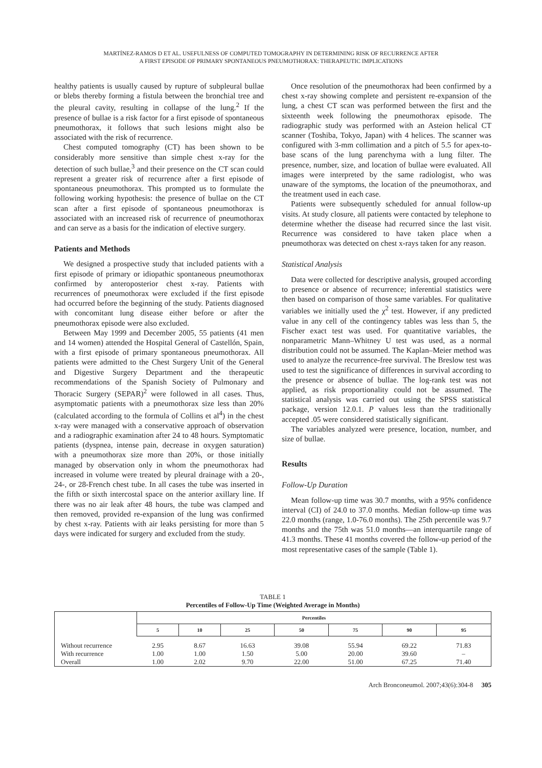MARTÍNEZ-RAMOS D ET AL. USEFULNESS OF COMPUTED TOMOGRAPHY IN DETERMINING RISK OF RECURRENCE AFTER
A FIRST EPISODE OF PRIMARY SPONTANEOUS PNEUMOTHORAX: THERAPEUTIC IMPLICATIONS
healthy patients is usually caused by rupture of subpleural bullae or blebs thereby forming a fistula between the bronchial tree and the pleural cavity, resulting in collapse of the lung.<sup>2</sup> If the presence of bullae is a risk factor for a first episode of spontaneous pneumothorax, it follows that such lesions might also be associated with the risk of recurrence.
Chest computed tomography (CT) has been shown to be considerably more sensitive than simple chest x-ray for the detection of such bullae,<sup>3</sup> and their presence on the CT scan could represent a greater risk of recurrence after a first episode of spontaneous pneumothorax. This prompted us to formulate the following working hypothesis: the presence of bullae on the CT scan after a first episode of spontaneous pneumothorax is associated with an increased risk of recurrence of pneumothorax and can serve as a basis for the indication of elective surgery.
Patients and Methods
We designed a prospective study that included patients with a first episode of primary or idiopathic spontaneous pneumothorax confirmed by anteroposterior chest x-ray. Patients with recurrences of pneumothorax were excluded if the first episode had occurred before the beginning of the study. Patients diagnosed with concomitant lung disease either before or after the pneumothorax episode were also excluded.
Between May 1999 and December 2005, 55 patients (41 men and 14 women) attended the Hospital General of Castellón, Spain, with a first episode of primary spontaneous pneumothorax. All patients were admitted to the Chest Surgery Unit of the General and Digestive Surgery Department and the therapeutic recommendations of the Spanish Society of Pulmonary and Thoracic Surgery (SEPAR)<sup>2</sup> were followed in all cases. Thus, asymptomatic patients with a pneumothorax size less than 20% (calculated according to the formula of Collins et al<sup>4</sup>) in the chest x-ray were managed with a conservative approach of observation and a radiographic examination after 24 to 48 hours. Symptomatic patients (dyspnea, intense pain, decrease in oxygen saturation) with a pneumothorax size more than 20%, or those initially managed by observation only in whom the pneumothorax had increased in volume were treated by pleural drainage with a 20-, 24-, or 28-French chest tube. In all cases the tube was inserted in the fifth or sixth intercostal space on the anterior axillary line. If there was no air leak after 48 hours, the tube was clamped and then removed, provided re-expansion of the lung was confirmed by chest x-ray. Patients with air leaks persisting for more than 5 days were indicated for surgery and excluded from the study.
Once resolution of the pneumothorax had been confirmed by a chest x-ray showing complete and persistent re-expansion of the lung, a chest CT scan was performed between the first and the sixteenth week following the pneumothorax episode. The radiographic study was performed with an Asteion helical CT scanner (Toshiba, Tokyo, Japan) with 4 helices. The scanner was configured with 3-mm collimation and a pitch of 5.5 for apex-to-base scans of the lung parenchyma with a lung filter. The presence, number, size, and location of bullae were evaluated. All images were interpreted by the same radiologist, who was unaware of the symptoms, the location of the pneumothorax, and the treatment used in each case.
Patients were subsequently scheduled for annual follow-up visits. At study closure, all patients were contacted by telephone to determine whether the disease had recurred since the last visit. Recurrence was considered to have taken place when a pneumothorax was detected on chest x-rays taken for any reason.
Statistical Analysis
Data were collected for descriptive analysis, grouped according to presence or absence of recurrence; inferential statistics were then based on comparison of those same variables. For qualitative variables we initially used the χ<sup>2</sup> test. However, if any predicted value in any cell of the contingency tables was less than 5, the Fischer exact test was used. For quantitative variables, the nonparametric Mann–Whitney U test was used, as a normal distribution could not be assumed. The Kaplan–Meier method was used to analyze the recurrence-free survival. The Breslow test was used to test the significance of differences in survival according to the presence or absence of bullae. The log-rank test was not applied, as risk proportionality could not be assumed. The statistical analysis was carried out using the SPSS statistical package, version 12.0.1. P values less than the traditionally accepted .05 were considered statistically significant.
The variables analyzed were presence, location, number, and size of bullae.
Results
Follow-Up Duration
Mean follow-up time was 30.7 months, with a 95% confidence interval (CI) of 24.0 to 37.0 months. Median follow-up time was 22.0 months (range, 1.0-76.0 months). The 25th percentile was 9.7 months and the 75th was 51.0 months—an interquartile range of 41.3 months. These 41 months covered the follow-up period of the most representative cases of the sample (Table 1).
TABLE 1
Percentiles of Follow-Up Time (Weighted Average in Months)
| | Percentiles | | | | | | |
| --- | --- | --- | --- | --- | --- | --- | --- |
| | 5 | 10 | 25 | 50 | 75 | 90 | 95 |
| Without recurrence | 2.95 | 8.67 | 16.63 | 39.08 | 55.94 | 69.22 | 71.83 |
| With recurrence | 1.00 | 1.00 | 1.50 | 5.00 | 20.00 | 39.60 | – |
| Overall | 1.00 | 2.02 | 9.70 | 22.00 | 51.00 | 67.25 | 71.40 |
Arch Bronconeumol. 2007;43(6):304-8 305